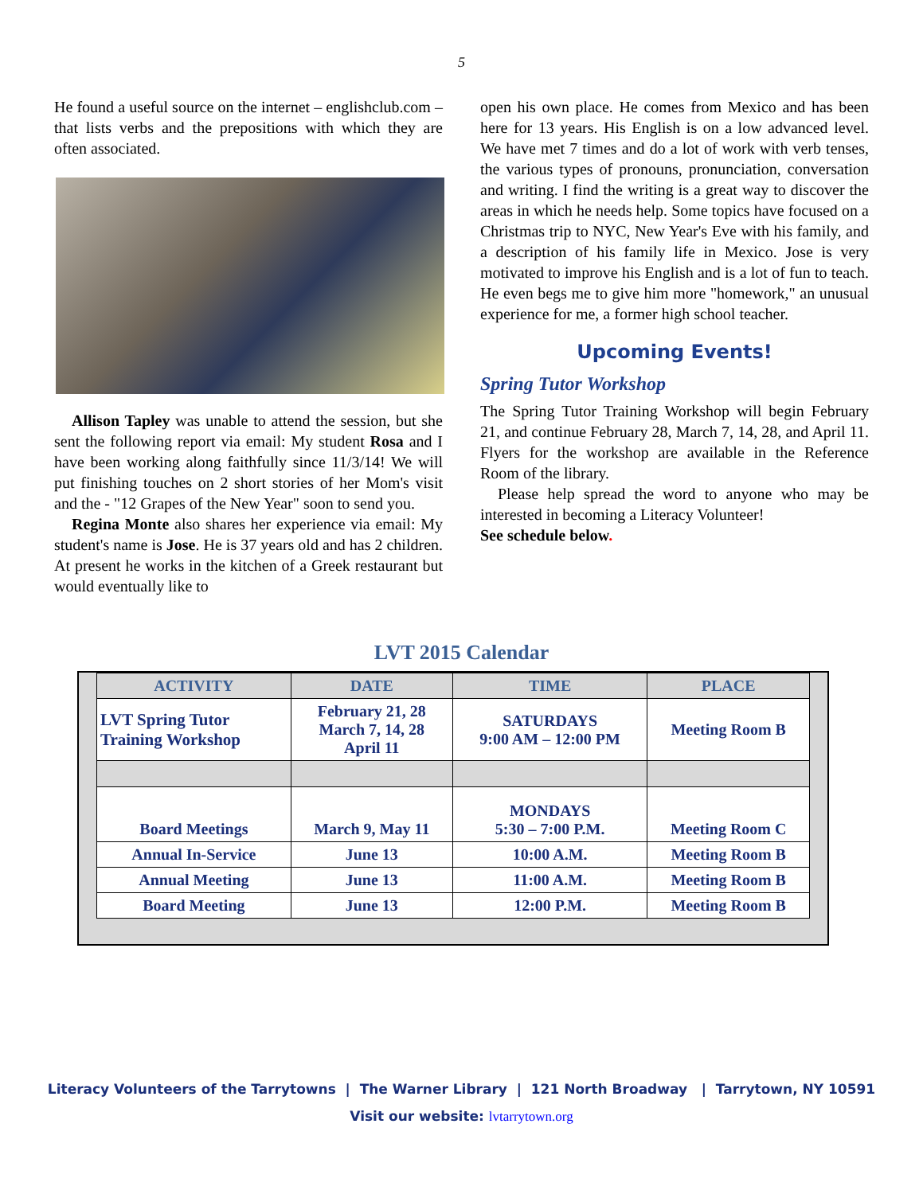5
He found a useful source on the internet – englishclub.com – that lists verbs and the prepositions with which they are often associated.
Allison Tapley was unable to attend the session, but she sent the following report via email: My student Rosa and I have been working along faithfully since 11/3/14! We will put finishing touches on 2 short stories of her Mom's visit and the - "12 Grapes of the New Year" soon to send you.
Regina Monte also shares her experience via email: My student's name is Jose. He is 37 years old and has 2 children. At present he works in the kitchen of a Greek restaurant but would eventually like to
open his own place. He comes from Mexico and has been here for 13 years. His English is on a low advanced level. We have met 7 times and do a lot of work with verb tenses, the various types of pronouns, pronunciation, conversation and writing. I find the writing is a great way to discover the areas in which he needs help. Some topics have focused on a Christmas trip to NYC, New Year's Eve with his family, and a description of his family life in Mexico. Jose is very motivated to improve his English and is a lot of fun to teach. He even begs me to give him more "homework," an unusual experience for me, a former high school teacher.
Upcoming Events!
Spring Tutor Workshop
The Spring Tutor Training Workshop will begin February 21, and continue February 28, March 7, 14, 28, and April 11. Flyers for the workshop are available in the Reference Room of the library.
Please help spread the word to anyone who may be interested in becoming a Literacy Volunteer!
See schedule below.
LVT 2015 Calendar
| ACTIVITY | DATE | TIME | PLACE |
| --- | --- | --- | --- |
| LVT Spring Tutor Training Workshop | February 21, 28 March 7, 14, 28 April 11 | SATURDAYS 9:00 AM – 12:00 PM | Meeting Room B |
| Board Meetings | March 9, May 11 | MONDAYS 5:30 – 7:00 P.M. | Meeting Room C |
| Annual In-Service | June 13 | 10:00 A.M. | Meeting Room B |
| Annual Meeting | June 13 | 11:00 A.M. | Meeting Room B |
| Board Meeting | June 13 | 12:00 P.M. | Meeting Room B |
Literacy Volunteers of the Tarrytowns | The Warner Library | 121 North Broadway | Tarrytown, NY 10591
Visit our website: lvtarrytown.org